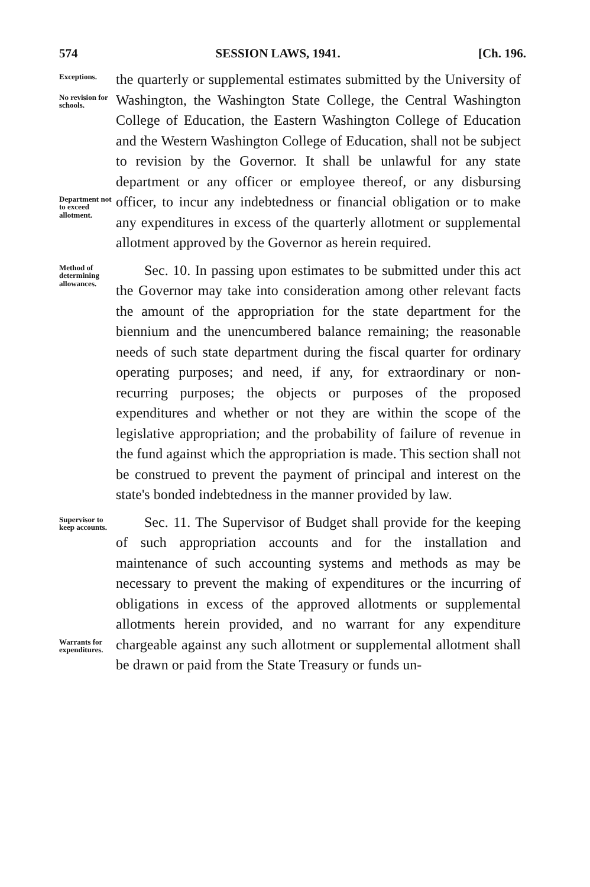574 SESSION LAWS, 1941. [Ch. 196.
Exceptions.
No revision for schools.
Department not to exceed allotment.
the quarterly or supplemental estimates submitted by the University of Washington, the Washington State College, the Central Washington College of Education, the Eastern Washington College of Education and the Western Washington College of Education, shall not be subject to revision by the Governor. It shall be unlawful for any state department or any officer or employee thereof, or any disbursing officer, to incur any indebtedness or financial obligation or to make any expenditures in excess of the quarterly allotment or supplemental allotment approved by the Governor as herein required.
Method of determining allowances.
  Sec. 10. In passing upon estimates to be submitted under this act the Governor may take into consideration among other relevant facts the amount of the appropriation for the state department for the biennium and the unencumbered balance remaining; the reasonable needs of such state department during the fiscal quarter for ordinary operating purposes; and need, if any, for extraordinary or non-recurring purposes; the objects or purposes of the proposed expenditures and whether or not they are within the scope of the legislative appropriation; and the probability of failure of revenue in the fund against which the appropriation is made. This section shall not be construed to prevent the payment of principal and interest on the state's bonded indebtedness in the manner provided by law.
Supervisor to keep accounts.
Warrants for expenditures.
  Sec. 11. The Supervisor of Budget shall provide for the keeping of such appropriation accounts and for the installation and maintenance of such accounting systems and methods as may be necessary to prevent the making of expenditures or the incurring of obligations in excess of the approved allotments or supplemental allotments herein provided, and no warrant for any expenditure chargeable against any such allotment or supplemental allotment shall be drawn or paid from the State Treasury or funds un-